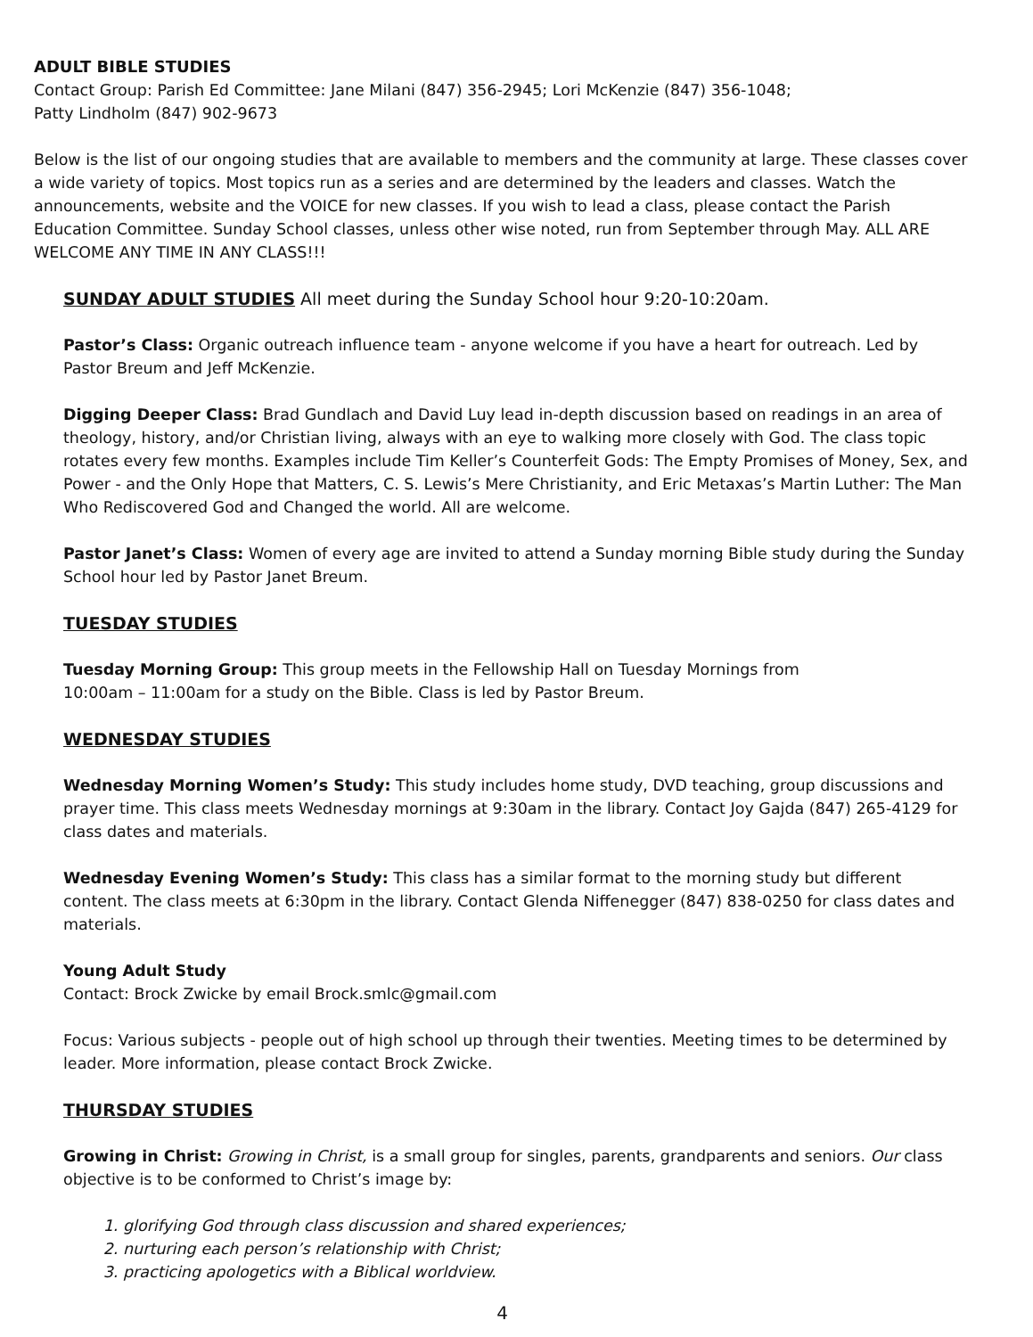ADULT BIBLE STUDIES
Contact Group: Parish Ed Committee: Jane Milani (847) 356-2945; Lori McKenzie (847) 356-1048;
Patty Lindholm (847) 902-9673
Below is the list of our ongoing studies that are available to members and the community at large. These classes cover a wide variety of topics. Most topics run as a series and are determined by the leaders and classes. Watch the announcements, website and the VOICE for new classes. If you wish to lead a class, please contact the Parish Education Committee. Sunday School classes, unless other wise noted, run from September through May. ALL ARE WELCOME ANY TIME IN ANY CLASS!!!
SUNDAY ADULT STUDIES All meet during the Sunday School hour 9:20-10:20am.
Pastor’s Class: Organic outreach influence team - anyone welcome if you have a heart for outreach. Led by Pastor Breum and Jeff McKenzie.
Digging Deeper Class: Brad Gundlach and David Luy lead in-depth discussion based on readings in an area of theology, history, and/or Christian living, always with an eye to walking more closely with God. The class topic rotates every few months. Examples include Tim Keller’s Counterfeit Gods: The Empty Promises of Money, Sex, and Power - and the Only Hope that Matters, C. S. Lewis’s Mere Christianity, and Eric Metaxas’s Martin Luther: The Man Who Rediscovered God and Changed the world. All are welcome.
Pastor Janet’s Class: Women of every age are invited to attend a Sunday morning Bible study during the Sunday School hour led by Pastor Janet Breum.
TUESDAY STUDIES
Tuesday Morning Group: This group meets in the Fellowship Hall on Tuesday Mornings from
10:00am – 11:00am for a study on the Bible. Class is led by Pastor Breum.
WEDNESDAY STUDIES
Wednesday Morning Women’s Study: This study includes home study, DVD teaching, group discussions and prayer time. This class meets Wednesday mornings at 9:30am in the library. Contact Joy Gajda (847) 265-4129 for class dates and materials.
Wednesday Evening Women’s Study: This class has a similar format to the morning study but different content. The class meets at 6:30pm in the library. Contact Glenda Niffenegger (847) 838-0250 for class dates and materials.
Young Adult Study
Contact: Brock Zwicke by email Brock.smlc@gmail.com
Focus: Various subjects - people out of high school up through their twenties. Meeting times to be determined by leader. More information, please contact Brock Zwicke.
THURSDAY STUDIES
Growing in Christ: Growing in Christ, is a small group for singles, parents, grandparents and seniors. Our class objective is to be conformed to Christ’s image by:
1. glorifying God through class discussion and shared experiences;
2. nurturing each person’s relationship with Christ;
3. practicing apologetics with a Biblical worldview.
4